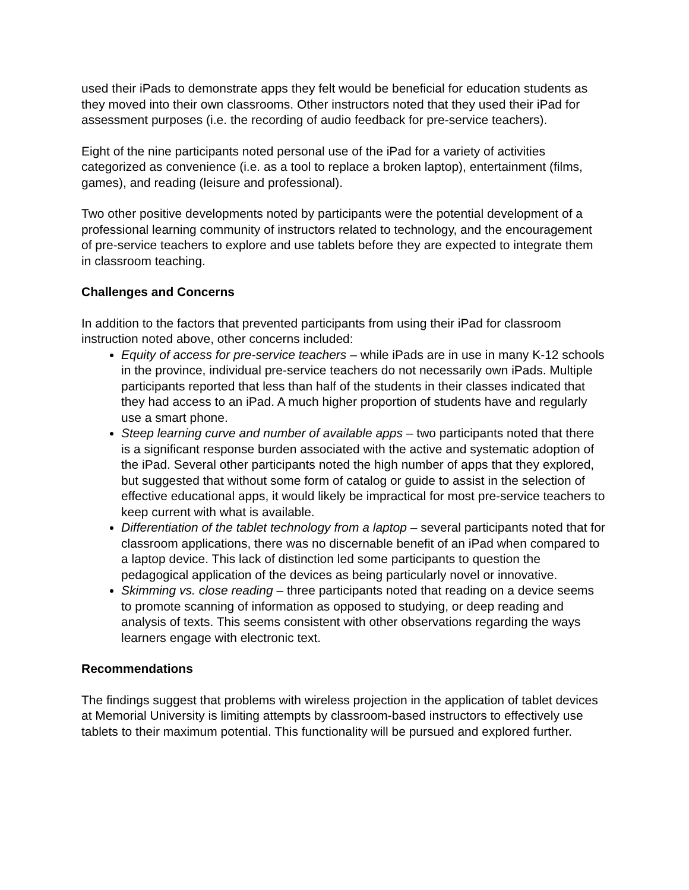used their iPads to demonstrate apps they felt would be beneficial for education students as they moved into their own classrooms. Other instructors noted that they used their iPad for assessment purposes (i.e. the recording of audio feedback for pre-service teachers).
Eight of the nine participants noted personal use of the iPad for a variety of activities categorized as convenience (i.e. as a tool to replace a broken laptop), entertainment (films, games), and reading (leisure and professional).
Two other positive developments noted by participants were the potential development of a professional learning community of instructors related to technology, and the encouragement of pre-service teachers to explore and use tablets before they are expected to integrate them in classroom teaching.
Challenges and Concerns
In addition to the factors that prevented participants from using their iPad for classroom instruction noted above, other concerns included:
Equity of access for pre-service teachers – while iPads are in use in many K-12 schools in the province, individual pre-service teachers do not necessarily own iPads. Multiple participants reported that less than half of the students in their classes indicated that they had access to an iPad. A much higher proportion of students have and regularly use a smart phone.
Steep learning curve and number of available apps – two participants noted that there is a significant response burden associated with the active and systematic adoption of the iPad. Several other participants noted the high number of apps that they explored, but suggested that without some form of catalog or guide to assist in the selection of effective educational apps, it would likely be impractical for most pre-service teachers to keep current with what is available.
Differentiation of the tablet technology from a laptop – several participants noted that for classroom applications, there was no discernable benefit of an iPad when compared to a laptop device. This lack of distinction led some participants to question the pedagogical application of the devices as being particularly novel or innovative.
Skimming vs. close reading – three participants noted that reading on a device seems to promote scanning of information as opposed to studying, or deep reading and analysis of texts. This seems consistent with other observations regarding the ways learners engage with electronic text.
Recommendations
The findings suggest that problems with wireless projection in the application of tablet devices at Memorial University is limiting attempts by classroom-based instructors to effectively use tablets to their maximum potential. This functionality will be pursued and explored further.